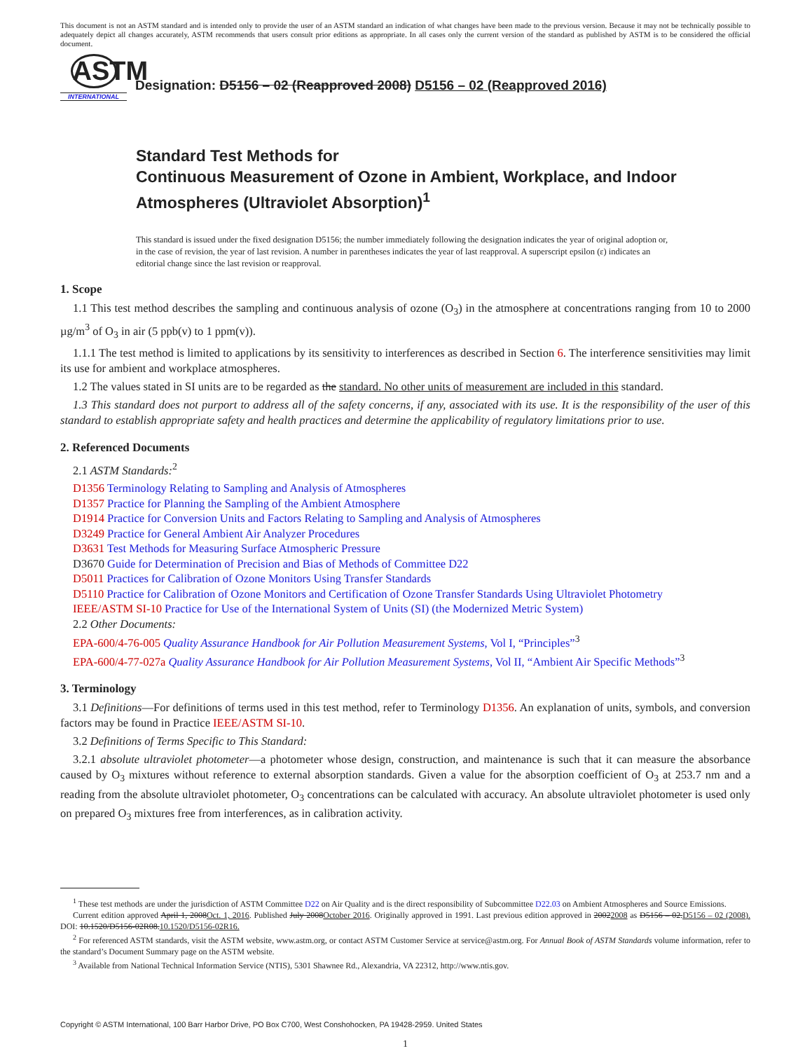This document is not an ASTM standard and is intended only to provide the user of an ASTM standard an indication of what changes have been made to the previous version. Because it may not be technically possible to adequately depict all changes accurately, ASTM recommends that users consult prior editions as appropriate. In all cases only the current version of the standard as published by ASTM is to be considered the official document.
ASTM
INTERNATIONAL
Designation: D5156 – 02 (Reapproved 2008) D5156 – 02 (Reapproved 2016)
Standard Test Methods for
Continuous Measurement of Ozone in Ambient, Workplace, and Indoor Atmospheres (Ultraviolet Absorption)<sup>1</sup>
This standard is issued under the fixed designation D5156; the number immediately following the designation indicates the year of original adoption or, in the case of revision, the year of last revision. A number in parentheses indicates the year of last reapproval. A superscript epsilon (ε) indicates an editorial change since the last revision or reapproval.
1. Scope
1.1 This test method describes the sampling and continuous analysis of ozone (O<sub>3</sub>) in the atmosphere at concentrations ranging from 10 to 2000 µg/m<sup>3</sup> of O<sub>3</sub> in air (5 ppb(v) to 1 ppm(v)).
1.1.1 The test method is limited to applications by its sensitivity to interferences as described in Section 6. The interference sensitivities may limit its use for ambient and workplace atmospheres.
1.2 The values stated in SI units are to be regarded as the standard. No other units of measurement are included in this standard.
1.3 This standard does not purport to address all of the safety concerns, if any, associated with its use. It is the responsibility of the user of this standard to establish appropriate safety and health practices and determine the applicability of regulatory limitations prior to use.
2. Referenced Documents
2.1 ASTM Standards:<sup>2</sup>
D1356 Terminology Relating to Sampling and Analysis of Atmospheres
D1357 Practice for Planning the Sampling of the Ambient Atmosphere
D1914 Practice for Conversion Units and Factors Relating to Sampling and Analysis of Atmospheres
D3249 Practice for General Ambient Air Analyzer Procedures
D3631 Test Methods for Measuring Surface Atmospheric Pressure
D3670 Guide for Determination of Precision and Bias of Methods of Committee D22
D5011 Practices for Calibration of Ozone Monitors Using Transfer Standards
D5110 Practice for Calibration of Ozone Monitors and Certification of Ozone Transfer Standards Using Ultraviolet Photometry
IEEE/ASTM SI-10 Practice for Use of the International System of Units (SI) (the Modernized Metric System)
2.2 Other Documents:
EPA-600/4-76-005 Quality Assurance Handbook for Air Pollution Measurement Systems, Vol I, “Principles”<sup>3</sup>
EPA-600/4-77-027a Quality Assurance Handbook for Air Pollution Measurement Systems, Vol II, “Ambient Air Specific Methods”<sup>3</sup>
3. Terminology
3.1 Definitions—For definitions of terms used in this test method, refer to Terminology D1356. An explanation of units, symbols, and conversion factors may be found in Practice IEEE/ASTM SI-10.
3.2 Definitions of Terms Specific to This Standard:
3.2.1 absolute ultraviolet photometer—a photometer whose design, construction, and maintenance is such that it can measure the absorbance caused by O<sub>3</sub> mixtures without reference to external absorption standards. Given a value for the absorption coefficient of O<sub>3</sub> at 253.7 nm and a reading from the absolute ultraviolet photometer, O<sub>3</sub> concentrations can be calculated with accuracy. An absolute ultraviolet photometer is used only on prepared O<sub>3</sub> mixtures free from interferences, as in calibration activity.
<sup>1</sup> These test methods are under the jurisdiction of ASTM Committee D22 on Air Quality and is the direct responsibility of Subcommittee D22.03 on Ambient Atmospheres and Source Emissions.
Current edition approved April 1, 2008Oct. 1, 2016. Published July 2008October 2016. Originally approved in 1991. Last previous edition approved in 20022008 as D5156 – 02.D5156 – 02 (2008). DOI: 10.1520/D5156-02R08.10.1520/D5156-02R16.
<sup>2</sup> For referenced ASTM standards, visit the ASTM website, www.astm.org, or contact ASTM Customer Service at service@astm.org. For Annual Book of ASTM Standards volume information, refer to the standard’s Document Summary page on the ASTM website.
<sup>3</sup> Available from National Technical Information Service (NTIS), 5301 Shawnee Rd., Alexandria, VA 22312, http://www.ntis.gov.
Copyright © ASTM International, 100 Barr Harbor Drive, PO Box C700, West Conshohocken, PA 19428-2959. United States
1